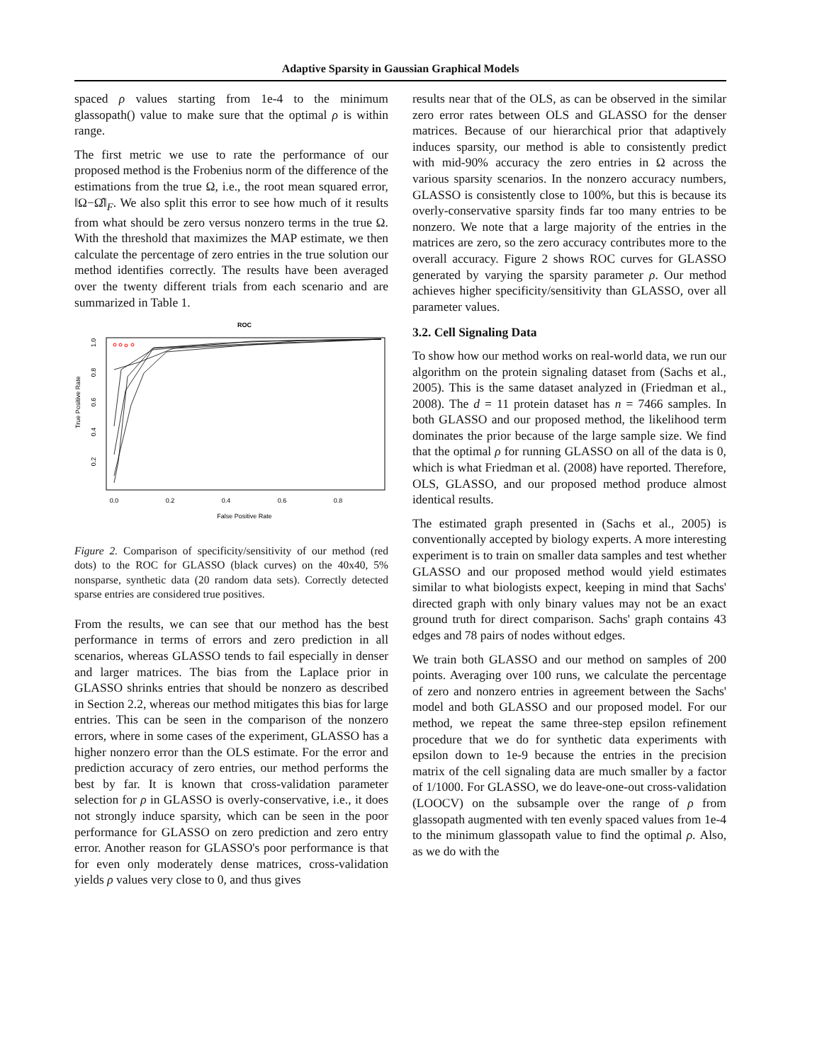Adaptive Sparsity in Gaussian Graphical Models
spaced ρ values starting from 1e-4 to the minimum glassopath() value to make sure that the optimal ρ is within range.
The first metric we use to rate the performance of our proposed method is the Frobenius norm of the difference of the estimations from the true Ω, i.e., the root mean squared error, ‖Ω−Ω̂‖<sub>F</sub>. We also split this error to see how much of it results from what should be zero versus nonzero terms in the true Ω. With the threshold that maximizes the MAP estimate, we then calculate the percentage of zero entries in the true solution our method identifies correctly. The results have been averaged over the twenty different trials from each scenario and are summarized in Table 1.
ROC
True Positive Rate
False Positive Rate
0.0
0.2
0.4
0.6
0.8
0.2
0.4
0.6
0.8
1.0
Figure 2. Comparison of specificity/sensitivity of our method (red dots) to the ROC for GLASSO (black curves) on the 40x40, 5% nonsparse, synthetic data (20 random data sets). Correctly detected sparse entries are considered true positives.
From the results, we can see that our method has the best performance in terms of errors and zero prediction in all scenarios, whereas GLASSO tends to fail especially in denser and larger matrices. The bias from the Laplace prior in GLASSO shrinks entries that should be nonzero as described in Section 2.2, whereas our method mitigates this bias for large entries. This can be seen in the comparison of the nonzero errors, where in some cases of the experiment, GLASSO has a higher nonzero error than the OLS estimate. For the error and prediction accuracy of zero entries, our method performs the best by far. It is known that cross-validation parameter selection for ρ in GLASSO is overly-conservative, i.e., it does not strongly induce sparsity, which can be seen in the poor performance for GLASSO on zero prediction and zero entry error. Another reason for GLASSO's poor performance is that for even only moderately dense matrices, cross-validation yields ρ values very close to 0, and thus gives
results near that of the OLS, as can be observed in the similar zero error rates between OLS and GLASSO for the denser matrices. Because of our hierarchical prior that adaptively induces sparsity, our method is able to consistently predict with mid-90% accuracy the zero entries in Ω across the various sparsity scenarios. In the nonzero accuracy numbers, GLASSO is consistently close to 100%, but this is because its overly-conservative sparsity finds far too many entries to be nonzero. We note that a large majority of the entries in the matrices are zero, so the zero accuracy contributes more to the overall accuracy. Figure 2 shows ROC curves for GLASSO generated by varying the sparsity parameter ρ. Our method achieves higher specificity/sensitivity than GLASSO, over all parameter values.
3.2. Cell Signaling Data
To show how our method works on real-world data, we run our algorithm on the protein signaling dataset from (Sachs et al., 2005). This is the same dataset analyzed in (Friedman et al., 2008). The d = 11 protein dataset has n = 7466 samples. In both GLASSO and our proposed method, the likelihood term dominates the prior because of the large sample size. We find that the optimal ρ for running GLASSO on all of the data is 0, which is what Friedman et al. (2008) have reported. Therefore, OLS, GLASSO, and our proposed method produce almost identical results.
The estimated graph presented in (Sachs et al., 2005) is conventionally accepted by biology experts. A more interesting experiment is to train on smaller data samples and test whether GLASSO and our proposed method would yield estimates similar to what biologists expect, keeping in mind that Sachs' directed graph with only binary values may not be an exact ground truth for direct comparison. Sachs' graph contains 43 edges and 78 pairs of nodes without edges.
We train both GLASSO and our method on samples of 200 points. Averaging over 100 runs, we calculate the percentage of zero and nonzero entries in agreement between the Sachs' model and both GLASSO and our proposed model. For our method, we repeat the same three-step epsilon refinement procedure that we do for synthetic data experiments with epsilon down to 1e-9 because the entries in the precision matrix of the cell signaling data are much smaller by a factor of 1/1000. For GLASSO, we do leave-one-out cross-validation (LOOCV) on the subsample over the range of ρ from glassopath augmented with ten evenly spaced values from 1e-4 to the minimum glassopath value to find the optimal ρ. Also, as we do with the